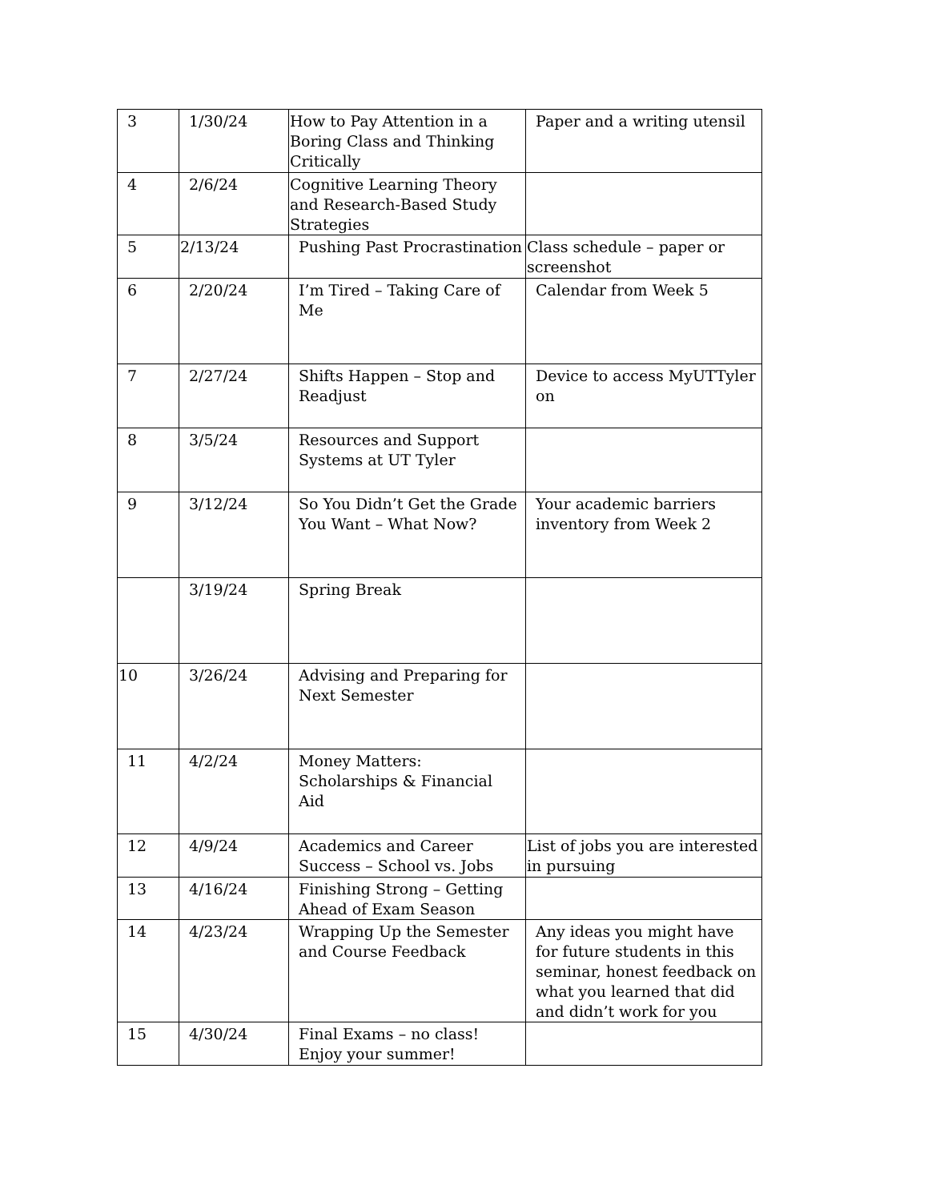| 3 | 1/30/24 | How to Pay Attention in a Boring Class and Thinking Critically | Paper and a writing utensil |
| 4 | 2/6/24 | Cognitive Learning Theory and Research-Based Study Strategies | |
| 5 | 2/13/24 | Pushing Past Procrastination | Class schedule – paper or screenshot |
| 6 | 2/20/24 | I’m Tired – Taking Care of Me | Calendar from Week 5 |
| 7 | 2/27/24 | Shifts Happen – Stop and Readjust | Device to access MyUTTyler on |
| 8 | 3/5/24 | Resources and Support Systems at UT Tyler | |
| 9 | 3/12/24 | So You Didn’t Get the Grade You Want – What Now? | Your academic barriers inventory from Week 2 |
| | 3/19/24 | Spring Break | |
| 10 | 3/26/24 | Advising and Preparing for Next Semester | |
| 11 | 4/2/24 | Money Matters: Scholarships & Financial Aid | |
| 12 | 4/9/24 | Academics and Career Success – School vs. Jobs | List of jobs you are interested in pursuing |
| 13 | 4/16/24 | Finishing Strong – Getting Ahead of Exam Season | |
| 14 | 4/23/24 | Wrapping Up the Semester and Course Feedback | Any ideas you might have for future students in this seminar, honest feedback on what you learned that did and didn’t work for you |
| 15 | 4/30/24 | Final Exams – no class! Enjoy your summer! | |